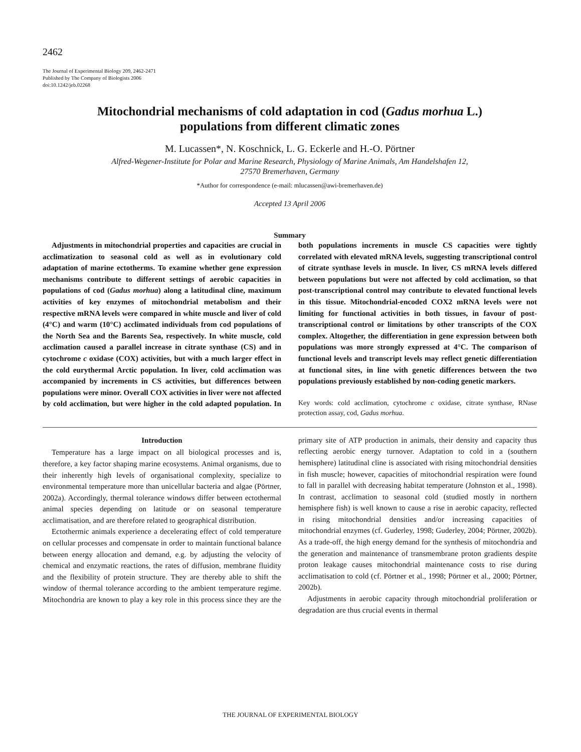2462
The Journal of Experimental Biology 209, 2462-2471
Published by The Company of Biologists 2006
doi:10.1242/jeb.02268
Mitochondrial mechanisms of cold adaptation in cod (Gadus morhua L.)
populations from different climatic zones
M. Lucassen*, N. Koschnick, L. G. Eckerle and H.-O. Pörtner
Alfred-Wegener-Institute for Polar and Marine Research, Physiology of Marine Animals, Am Handelshafen 12,
27570 Bremerhaven, Germany
*Author for correspondence (e-mail: mlucassen@awi-bremerhaven.de)
Accepted 13 April 2006
Summary
Adjustments in mitochondrial properties and capacities are crucial in acclimatization to seasonal cold as well as in evolutionary cold adaptation of marine ectotherms. To examine whether gene expression mechanisms contribute to different settings of aerobic capacities in populations of cod (Gadus morhua) along a latitudinal cline, maximum activities of key enzymes of mitochondrial metabolism and their respective mRNA levels were compared in white muscle and liver of cold (4°C) and warm (10°C) acclimated individuals from cod populations of the North Sea and the Barents Sea, respectively. In white muscle, cold acclimation caused a parallel increase in citrate synthase (CS) and in cytochrome c oxidase (COX) activities, but with a much larger effect in the cold eurythermal Arctic population. In liver, cold acclimation was accompanied by increments in CS activities, but differences between populations were minor. Overall COX activities in liver were not affected by cold acclimation, but were higher in the cold adapted population. In both populations increments in muscle CS capacities were tightly correlated with elevated mRNA levels, suggesting transcriptional control of citrate synthase levels in muscle. In liver, CS mRNA levels differed between populations but were not affected by cold acclimation, so that post-transcriptional control may contribute to elevated functional levels in this tissue. Mitochondrial-encoded COX2 mRNA levels were not limiting for functional activities in both tissues, in favour of post-transcriptional control or limitations by other transcripts of the COX complex. Altogether, the differentiation in gene expression between both populations was more strongly expressed at 4°C. The comparison of functional levels and transcript levels may reflect genetic differentiation at functional sites, in line with genetic differences between the two populations previously established by non-coding genetic markers.
Key words: cold acclimation, cytochrome c oxidase, citrate synthase, RNase protection assay, cod, Gadus morhua.
Introduction
Temperature has a large impact on all biological processes and is, therefore, a key factor shaping marine ecosystems. Animal organisms, due to their inherently high levels of organisational complexity, specialize to environmental temperature more than unicellular bacteria and algae (Pörtner, 2002a). Accordingly, thermal tolerance windows differ between ectothermal animal species depending on latitude or on seasonal temperature acclimatisation, and are therefore related to geographical distribution.
Ectothermic animals experience a decelerating effect of cold temperature on cellular processes and compensate in order to maintain functional balance between energy allocation and demand, e.g. by adjusting the velocity of chemical and enzymatic reactions, the rates of diffusion, membrane fluidity and the flexibility of protein structure. They are thereby able to shift the window of thermal tolerance according to the ambient temperature regime. Mitochondria are known to play a key role in this process since they are the primary site of ATP production in animals, their density and capacity thus reflecting aerobic energy turnover. Adaptation to cold in a (southern hemisphere) latitudinal cline is associated with rising mitochondrial densities in fish muscle; however, capacities of mitochondrial respiration were found to fall in parallel with decreasing habitat temperature (Johnston et al., 1998). In contrast, acclimation to seasonal cold (studied mostly in northern hemisphere fish) is well known to cause a rise in aerobic capacity, reflected in rising mitochondrial densities and/or increasing capacities of mitochondrial enzymes (cf. Guderley, 1998; Guderley, 2004; Pörtner, 2002b). As a trade-off, the high energy demand for the synthesis of mitochondria and the generation and maintenance of transmembrane proton gradients despite proton leakage causes mitochondrial maintenance costs to rise during acclimatisation to cold (cf. Pörtner et al., 1998; Pörtner et al., 2000; Pörtner, 2002b).
Adjustments in aerobic capacity through mitochondrial proliferation or degradation are thus crucial events in thermal
THE JOURNAL OF EXPERIMENTAL BIOLOGY